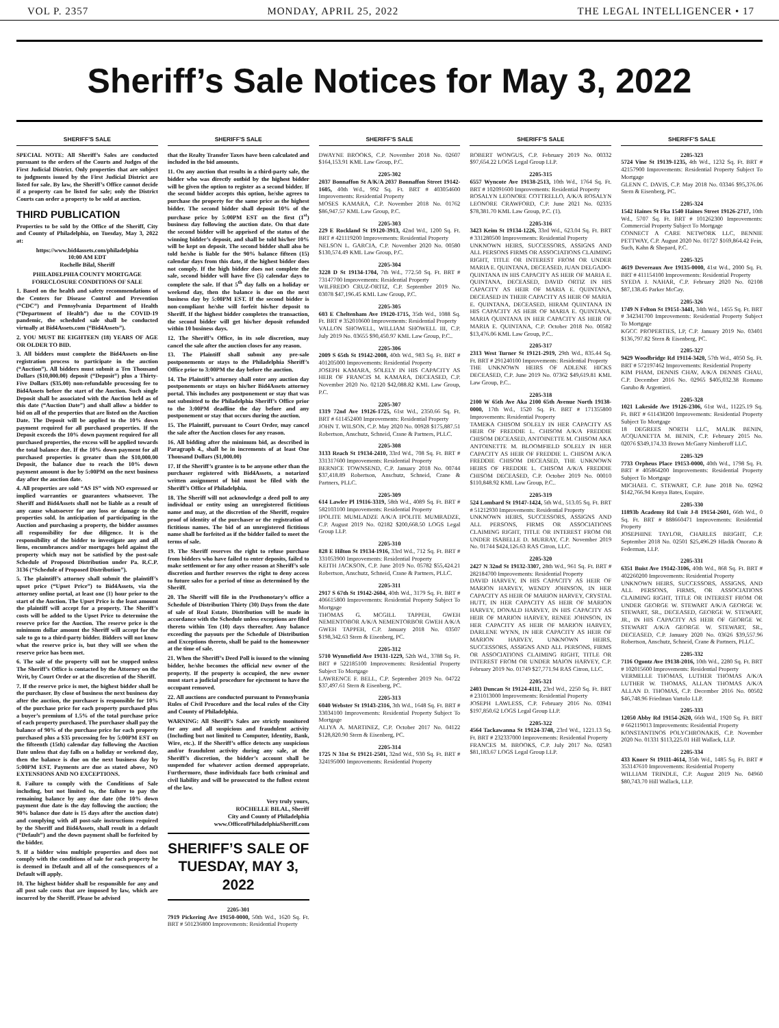VOL P. 2357 MONDAY, APRIL 25, 2022 THE LEGAL INTELLIGENCER • 17
Sheriff’s Sale Notices for May 3, 2022
SHERIFF'S SALE
SPECIAL NOTE: All Sheriff’s Sales are conducted pursuant to the orders of the Courts and Judges of the First Judicial District. Only properties that are subject to judgments issued by the First Judicial District are listed for sale. By law, the Sheriff’s Office cannot decide if a property can be listed for sale; only the District Courts can order a property to be sold at auction.
THIRD PUBLICATION
Properties to be sold by the Office of the Sheriff, City and County of Philadelphia, on Tuesday, May 3, 2022 at:
https://www.bid4assets.com/philadelphia
10:00 AM EDT
Rochelle Bilal, Sheriff
PHILADELPHIA COUNTY MORTGAGE FORECLOSURE CONDITIONS OF SALE
1. Based on the health and safety recommendations of the Centers for Disease Control and Prevention (“CDC”) and Pennsylvania Department of Health (“Department of Health”) due to the COVID-19 pandemic, the scheduled sale shall be conducted virtually at Bid4Assets.com (“Bid4Assets”).
2. YOU MUST BE EIGHTEEN (18) YEARS OF AGE OR OLDER TO BID.
3. All bidders must complete the Bid4Assets on-line registration process to participate in the auction (“Auction”). All bidders must submit a Ten Thousand Dollars ($10,000.00) deposit (“Deposit”) plus a Thirty-Five Dollars ($35.00) non-refundable processing fee to Bid4Assets before the start of the Auction. Such single Deposit shall be associated with the Auction held as of this date (“Auction Date”) and shall allow a bidder to bid on all of the properties that are listed on the Auction Date. The Deposit will be applied to the 10% down payment required for all purchased properties. If the Deposit exceeds the 10% down payment required for all purchased properties, the excess will be applied towards the total balance due. If the 10% down payment for all purchased properties is greater than the $10,000.00 Deposit, the balance due to reach the 10% down payment amount is due by 5:00PM on the next business day after the auction date.
4. All properties are sold “AS IS” with NO expressed or implied warranties or guarantees whatsoever. The Sheriff and Bid4Assets shall not be liable as a result of any cause whatsoever for any loss or damage to the properties sold. In anticipation of participating in the Auction and purchasing a property, the bidder assumes all responsibility for due diligence. It is the responsibility of the bidder to investigate any and all liens, encumbrances and/or mortgages held against the property which may not be satisfied by the post-sale Schedule of Proposed Distribution under Pa. R.C.P. 3136 (“Schedule of Proposed Distribution”).
5. The plaintiff’s attorney shall submit the plaintiff’s upset price (“Upset Price”) to Bid4Assets, via the attorney online portal, at least one (1) hour prior to the start of the Auction. The Upset Price is the least amount the plaintiff will accept for a property. The Sheriff’s costs will be added to the Upset Price to determine the reserve price for the Auction. The reserve price is the minimum dollar amount the Sheriff will accept for the sale to go to a third-party bidder. Bidders will not know what the reserve price is, but they will see when the reserve price has been met.
6. The sale of the property will not be stopped unless The Sheriff’s Office is contacted by the Attorney on the Writ, by Court Order or at the discretion of the Sheriff.
7. If the reserve price is met, the highest bidder shall be the purchaser. By close of business the next business day after the auction, the purchaser is responsible for 10% of the purchase price for each property purchased plus a buyer’s premium of 1.5% of the total purchase price of each property purchased. The purchaser shall pay the balance of 90% of the purchase price for each property purchased plus a $35 processing fee by 5:00PM EST on the fifteenth (15th) calendar day following the Auction Date unless that day falls on a holiday or weekend day, then the balance is due on the next business day by 5:00PM EST. Payments are due as stated above, NO EXTENSIONS AND NO EXCEPTIONS.
8. Failure to comply with the Conditions of Sale including, but not limited to, the failure to pay the remaining balance by any due date (the 10% down payment due date is the day following the auction; the 90% balance due date is 15 days after the auction date) and complying with all post-sale instructions required by the Sheriff and Bid4Assets, shall result in a default (“Default”) and the down payment shall be forfeited by the bidder.
9. If a bidder wins multiple properties and does not comply with the conditions of sale for each property he is deemed in Default and all of the consequences of a Default will apply.
10. The highest bidder shall be responsible for any and all post sale costs that are imposed by law, which are incurred by the Sheriff. Please be advised
SHERIFF'S SALE
that the Realty Transfer Taxes have been calculated and included in the bid amounts.
11. On any auction that results in a third-party sale, the bidder who was directly outbid by the highest bidder will be given the option to register as a second bidder. If the second bidder accepts this option, he/she agrees to purchase the property for the same price as the highest bidder. The second bidder shall deposit 10% of the purchase price by 5:00PM EST on the first (1<sup>st</sup>) business day following the auction date. On that date the second bidder will be apprised of the status of the winning bidder’s deposit, and shall be told his/her 10% will be kept on deposit. The second bidder shall also be told he/she is liable for the 90% balance fifteen (15) calendar days from this date, if the highest bidder does not comply. If the high bidder does not complete the sale, second bidder will have five (5) calendar days to complete the sale. If that 5<sup>th</sup> day falls on a holiday or weekend day, then the balance is due on the next business day by 5:00PM EST. If the second bidder is non-compliant he/she will forfeit his/her deposit to Sheriff. If the highest bidder completes the transaction, the second bidder will get his/her deposit refunded within 10 business days.
12. The Sheriff’s Office, in its sole discretion, may cancel the sale after the auction closes for any reason.
13. The Plaintiff shall submit any pre-sale postponements or stays to the Philadelphia Sheriff’s Office prior to 3:00PM the day before the auction.
14. The Plaintiff’s attorney shall enter any auction day postponements or stays on his/her Bid4Assets attorney portal. This includes any postponement or stay that was not submitted to the Philadelphia Sheriff’s Office prior to the 3:00PM deadline the day before and any postponement or stay that occurs during the auction.
15. The Plaintiff, pursuant to Court Order, may cancel the sale after the Auction closes for any reason.
16. All bidding after the minimum bid, as described in Paragraph 4., shall be in increments of at least One Thousand Dollars ($1,000.00)
17. If the Sheriff’s grantee is to be anyone other than the purchaser registered with Bid4Assets, a notarized written assignment of bid must be filed with the Sheriff’s Office of Philadelphia.
18. The Sheriff will not acknowledge a deed poll to any individual or entity using an unregistered fictitious name and may, at the discretion of the Sheriff, require proof of identity of the purchaser or the registration of fictitious names. The bid of an unregistered fictitious name shall be forfeited as if the bidder failed to meet the terms of sale.
19. The Sheriff reserves the right to refuse purchase from bidders who have failed to enter deposits, failed to make settlement or for any other reason at Sheriff’s sole discretion and further reserves the right to deny access to future sales for a period of time as determined by the Sheriff.
20. The Sheriff will file in the Prothonotary’s office a Schedule of Distribution Thirty (30) Days from the date of sale of Real Estate. Distribution will be made in accordance with the Schedule unless exceptions are filed thereto within Ten (10) days thereafter. Any balance exceeding the payouts per the Schedule of Distribution and Exceptions thereto, shall be paid to the homeowner at the time of sale.
21. When the Sheriff’s Deed Poll is issued to the winning bidder, he/she becomes the official new owner of the property. If the property is occupied, the new owner must start a judicial procedure for ejectment to have the occupant removed.
22. All auctions are conducted pursuant to Pennsylvania Rules of Civil Procedure and the local rules of the City and County of Philadelphia.
WARNING: All Sheriff’s Sales are strictly monitored for any and all suspicious and fraudulent activity (Including but not limited to Computer, Identity, Bank, Wire, etc.). If the Sheriff’s office detects any suspicious and/or fraudulent activity during any sale, at the Sheriff’s discretion, the bidder’s account shall be suspended for whatever action deemed appropriate. Furthermore, those individuals face both criminal and civil liability and will be prosecuted to the fullest extent of the law.
Very truly yours,
ROCHELLE BILAL, Sheriff
City and County of Philadelphia
www.OfficeofPhiladelphiaSheriff.com
SHERIFF’S SALE OF TUESDAY, MAY 3, 2022
2205-301
7919 Pickering Ave 19150-0000, 50th Wd., 1620 Sq. Ft. BRT # 501236800 Improvements: Residential Property
SHERIFF'S SALE
DWAYNE BROOKS, C.P. November 2018 No. 02607 $164,153.91 KML Law Group, P.C.
2205-302
2037 Bonnaffon St A/K/A 2037 Bonnaffon Street 19142-1605, 40th Wd., 992 Sq. Ft. BRT # 403054600 Improvements: Residential Property
MOSES KAMARA, C.P. November 2018 No. 01762 $86,947.57 KML Law Group, P.C.
2205-303
229 E Rockland St 19120-3913, 42nd Wd., 1200 Sq. Ft. BRT # 421119200 Improvements: Residential Property
NELSON L. GARCIA, C.P. November 2020 No. 00580 $130,574.49 KML Law Group, P.C.
2205-304
3228 D St 19134-1704, 7th Wd., 772.50 Sq. Ft. BRT # 73147700 Improvements: Residential Property
WILFREDO CRUZ-ORTIZ, C.P. September 2019 No. 03078 $47,196.45 KML Law Group, P.C.
2205-305
603 E Cheltenham Ave 19120-1715, 35th Wd., 1088 Sq. Ft. BRT # 352010600 Improvements: Residential Property
VALLON SHOWELL, WILLIAM SHOWELL III, C.P. July 2019 No. 03655 $90,450.97 KML Law Group, P.C..
2205-306
2009 S 65th St 19142-2008, 40th Wd., 983 Sq. Ft. BRT # 401205000 Improvements: Residential Property
JOSEPH KAMARA, SOLELY IN HIS CAPACITY AS HEIR OF FRANCIS M. KAMARA, DECEASED, C.P. November 2020 No. 02120 $42,088.82 KML Law Group, P.C.
2205-307
1319 72nd Ave 19126-1725, 61st Wd., 2350.66 Sq. Ft. BRT # 611452400 Improvements: Residential Property
JOHN T. WILSON, C.P. May 2020 No. 00928 $175,887.51 Robertson, Anschutz, Schneid, Crane & Partners, PLLC.
2205-308
3133 Reach St 19134-2410, 33rd Wd., 708 Sq. Ft. BRT # 331317600 Improvements: Residential Property
BERNICE TOWNSEND, C.P. January 2018 No. 00744 $37,418.89 Robertson, Anschutz, Schneid, Crane & Partners, PLLC.
2205-309
614 Lawler Pl 19116-3319, 58th Wd., 4089 Sq. Ft. BRT # 582103100 Improvements: Residential Property
IPOLITE MUMLADZE A/K/A IPOLITE MUMRADZE, C.P. August 2019 No. 02182 $200,668.50 LOGS Legal Group LLP.
2205-310
828 E Hilton St 19134-1916, 33rd Wd., 712 Sq. Ft. BRT # 331053900 Improvements: Residential Property
KEITH JACKSON, C.P. June 2019 No. 05782 $55,424.21 Robertson, Anschutz, Schneid, Crane & Partners, PLLC.
2205-311
2917 S 67th St 19142-2604, 40th Wd., 3179 Sq. Ft. BRT # 406615800 Improvements: Residential Property Subject To Mortgage
THOMAS G. MCGILL TAPPEH, GWEH NEMENTOBOR A/K/A NEMENTORBOR GWEH A/K/A GWEH TAPPEH, C.P. January 2018 No. 03507 $198,342.63 Stern & Eisenberg, PC.
2205-312
5710 Wynnefield Ave 19131-1229, 52th Wd., 3788 Sq. Ft. BRT # 522185100 Improvements: Residential Property Subject To Mortgage
LAWRENCE F. BELL, C.P. September 2019 No. 04722 $37,497.61 Stern & Eisenberg, PC.
2205-313
6040 Webster St 19143-2316, 3th Wd., 1648 Sq. Ft. BRT # 33034100 Improvements: Residential Property Subject To Mortgage
ALIYA A. MARTINEZ, C.P. October 2017 No. 04122 $128,820.90 Stern & Eisenberg, PC.
2205-314
1725 N 31st St 19121-2501, 32nd Wd., 930 Sq. Ft. BRT # 324195000 Improvements: Residential Property
SHERIFF'S SALE
ROBERT WONGUS, C.P. February 2019 No. 00332 $97,654.22 LOGS Legal Group LLP.
2205-315
6557 Wyncote Ave 19138-2513, 10th Wd., 1764 Sq. Ft. BRT # 102091600 Improvements: Residential Property
ROSALYN LEONORE COTTRELLO, A/K/A ROSALYN LEONORE CRAWFORD, C.P. June 2021 No. 02335 $78,381.70 KML Law Group, P.C. (1).
2205-316
3423 Keim St 19134-1226, 33rd Wd., 623.04 Sq. Ft. BRT # 331280500 Improvements: Residential Property
UNKNOWN HEIRS, SUCCESSORS, ASSIGNS AND ALL PERSONS FIRMS OR ASSOCIATIONS CLAIMING RIGHT, TITLE OR INTEREST FROM OR UNDER MARIA E. QUINTANA, DECEASED, JUAN DELGADO-QUINTANA IN HIS CAPACITY AS HEIR OF MARIA E. QUINTANA, DECEASED, DAVID ORTIZ IN HIS CAPACITY AS HEIR OF MARIA E. QUINTANA, DECEASED IN THEIR CAPACITY AS HEIR OF MARIA E. QUINTANA, DECEASED, HIRAM QUINTANA IN HIS CAPACITY AS HEIR OF MARIA E. QUINTANA, MARIA QUINTANA IN HER CAPACITY AS HEIR OF MARIA E. QUINTANA, C.P. October 2018 No. 00582 $13,476.06 KML Law Group, P.C..
2205-317
2313 West Turner St 19121-2919, 29th Wd., 835.44 Sq. Ft. BRT # 291240100 Improvements: Residential Property
THE UNKNOWN HEIRS OF ADLENE HICKS DECEASED, C.P. June 2019 No. 07362 $49,619.81 KML Law Group, P.C..
2205-318
2100 W 65th Ave Aka 2100 65th Avenue North 19138-0000, 17th Wd., 1520 Sq. Ft. BRT # 171355800 Improvements: Residential Property
TAMEKA CHISOM SOLELY IN HER CAPACITY AS HEIR OF FREDDIE L. CHISOM A/K/A FREDDIE CHISOM DECEASED, ANTOINETTE M. CHISOM AKA ANTOINETTE M. BLOOMFIELD SOLELY IN HER CAPACITY AS HEIR OF FREDDIE L. CHISOM A/K/A FREDDIE CHISOM DECEASED, THE UNKNOWN HEIRS OF FREDDIE L. CHISOM A/K/A FREDDIE CHISOM DECEASED, C.P. October 2019 No. 00010 $110,848.92 KML Law Group, P.C..
2205-319
524 Lombard St 19147-1424, 5th Wd., 513.05 Sq. Ft. BRT # 51212930 Improvements: Residential Property
UNKNOWN HEIRS, SUCCESSORS, ASSIGNS AND ALL PERSONS, FIRMS OR ASSOCIATIONS CLAIMING RIGHT, TITLE OR INTEREST FROM OR UNDER ISABELLE D. MURRAY, C.P. November 2019 No. 01744 $424,126.63 RAS Citron, LLC.
2205-320
2427 N 32nd St 19132-3307, 28th Wd., 961 Sq. Ft. BRT # 282184700 Improvements: Residential Property
DAVID HARVEY, IN HIS CAPACITY AS HEIR OF MARION HARVEY, WENDY JOHNSON, IN HER CAPACITY AS HEIR OF MARION HARVEY, CRYSTAL HUTT, IN HER CAPACITY AS HEIR OF MARION HARVEY, DONALD HARVEY, IN HIS CAPACITY AS HEIR OF MARION HARVEY, RENEE JOHNSON, IN HER CAPACITY AS HEIR OF MARION HARVEY, DARLENE WYNN, IN HER CAPACITY AS HEIR OF MARION HARVEY, UNKNOWN HEIRS, SUCCESSORS, ASSIGNS AND ALL PERSONS, FIRMS OR ASSOCIATIONS CLAIMING RIGHT, TITLE OR INTEREST FROM OR UNDER MAION HARVEY, C.P. February 2019 No. 01749 $27,771.94 RAS Citron, LLC.
2205-321
2403 Duncan St 19124-4111, 23rd Wd., 2250 Sq. Ft. BRT # 231013000 Improvements: Residential Property
JOSEPH LAWLESS, C.P. February 2016 No. 03941 $197,850.62 LOGS Legal Group LLP.
2205-322
4564 Tackawanna St 19124-3748, 23rd Wd., 1221.13 Sq. Ft. BRT # 232337000 Improvements: Residential Property
FRANCES M. BROOKS, C.P. July 2017 No. 02583 $81,183.67 LOGS Legal Group LLP.
SHERIFF'S SALE
2205-323
5724 Vine St 19139-1235, 4th Wd., 1232 Sq. Ft. BRT # 42157900 Improvements: Residential Property Subject To Mortgage
GLENN C. DAVIS, C.P. May 2018 No. 03346 $95,376.06 Stern & Eisenberg, PC.
2205-324
1542 Haines St Fka 1540 Haines Street 19126-2717, 10th Wd., 5707 Sq. Ft. BRT # 101262300 Improvements: Commercial Property Subject To Mortgage
CONNECT A CARE NETWORK LLC, BENNIE PETTWAY, C.P. August 2020 No. 01727 $169,864.42 Fein, Such, Kahn & Shepard, P.C.
2205-325
4619 Devereaux Ave 19135-0000, 41st Wd., 2000 Sq. Ft. BRT # 411154100 Improvements: Residential Property
SYEDA J. NAHAR, C.P. February 2020 No. 02108 $87,138.45 Parker McCay.
2205-326
1749 N Felton St 19151-3441, 34th Wd., 1455 Sq. Ft. BRT # 342341700 Improvements: Residential Property Subject To Mortgage
KGCC PROPERTIES, LP, C.P. January 2019 No. 03401 $136,797.82 Stern & Eisenberg, PC.
2205-327
9429 Woodbridge Rd 19114-3420, 57th Wd., 4050 Sq. Ft. BRT # 572197462 Improvements: Residential Property
KIM PHAM, DENNIS CHAV, A/K/A DENNIS CHAU, C.P. December 2016 No. 02965 $405,032.38 Romano Garubo & Argentieri.
2205-328
1021 Lakeside Ave 19126-2306, 61st Wd., 11225.19 Sq. Ft. BRT # 611438200 Improvements: Residential Property Subject To Mortgage
18 DEGREES NORTH LLC, MALIK BENIN, ACQUANETTA M. BENIN, C.P. February 2015 No. 02076 $349,174.33 Brown McGarry Nimberoff LLC.
2205-329
7733 Orpheus Place 19153-0000, 40th Wd., 1798 Sq. Ft. BRT # 405864200 Improvements: Residential Property Subject To Mortgage
MICHAEL C. STEWART, C.P. June 2018 No. 02962 $142,766.94 Kenya Bates, Esquire.
2205-330
11893b Academy Rd Unit J-8 19154-2601, 66th Wd., 0 Sq. Ft. BRT # 888660471 Improvements: Residential Property
JOSEPHINE TAYLOR, CHARLES BRIGHT, C.P. September 2018 No. 02501 $25,496.29 Hladik Onorato & Federman, LLP.
2205-331
6351 Buist Ave 19142-3106, 40th Wd., 868 Sq. Ft. BRT # 402260200 Improvements: Residential Property
UNKNOWN HEIRS, SUCCESSORS, ASSIGNS, AND ALL PERSONS, FIRMS, OR ASSOCIATIONS CLAIMING RIGHT, TITLE OR INTEREST FROM OR UNDER GEORGE W. STEWART A/K/A GEORGE W. STEWART, SR., DECEASED, GEORGE W. STEWART, JR., IN HIS CAPACITY AS HEIR OF GEORGE W. STEWART A/K/A GEORGE W. STEWART, SR., DECEASED, C.P. January 2020 No. 03626 $39,557.96 Robertson, Anschutz, Schneid, Crane & Partners, PLLC.
2205-332
7116 Ogontz Ave 19138-2016, 10th Wd., 2280 Sq. Ft. BRT # 102015600 Improvements: Residential Property
VERMELLE THOMAS, LUTHER THOMAS A/K/A LUTHER W. THOMAS, ALLAN THOMAS A/K/A ALLAN D. THOMAS, C.P. December 2016 No. 00502 $46,748.96 Friedman Vartolo LLP.
2205-333
12050 Abby Rd 19154-2620, 66th Wd., 1920 Sq. Ft. BRT # 662119013 Improvements: Residential Property
KONSTANTINOS POLYCHRONAKIS, C.P. November 2020 No. 01331 $113,225.01 Hill Wallack, LLP.
2205-334
433 Knorr St 19111-4614, 35th Wd., 1485 Sq. Ft. BRT # 353147610 Improvements: Residential Property
WILLIAM TRINDLE, C.P. August 2019 No. 04960 $80,743.70 Hill Wallack, LLP.